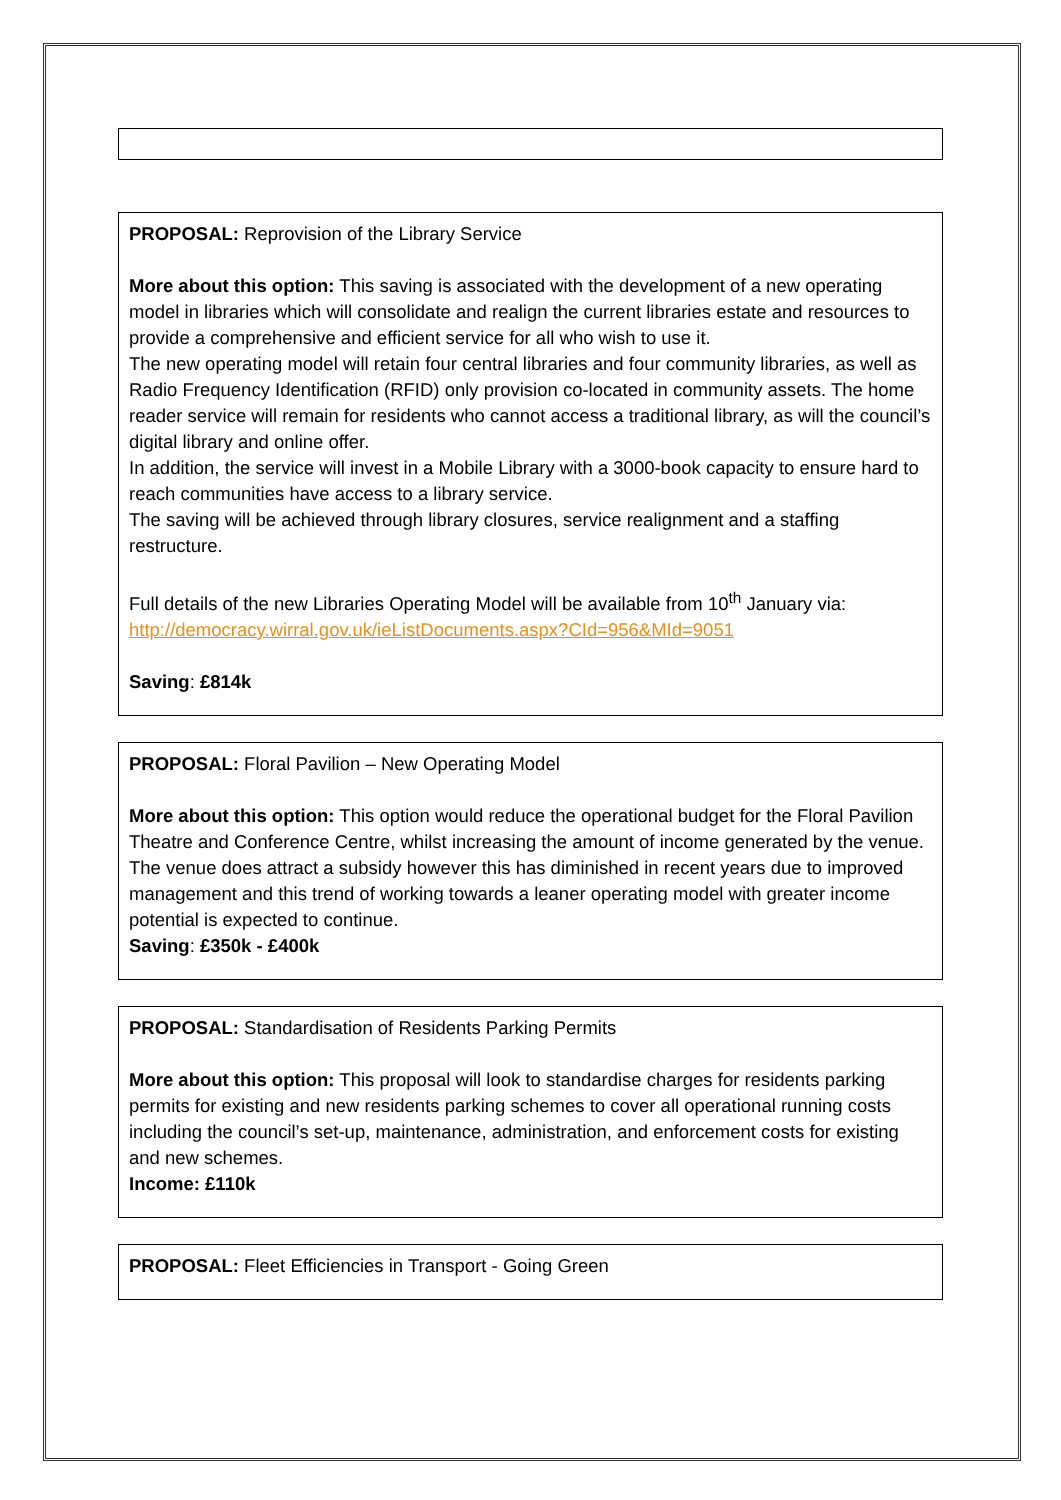PROPOSAL: Reprovision of the Library Service
More about this option: This saving is associated with the development of a new operating model in libraries which will consolidate and realign the current libraries estate and resources to provide a comprehensive and efficient service for all who wish to use it.
The new operating model will retain four central libraries and four community libraries, as well as Radio Frequency Identification (RFID) only provision co-located in community assets. The home reader service will remain for residents who cannot access a traditional library, as will the council’s digital library and online offer.
In addition, the service will invest in a Mobile Library with a 3000-book capacity to ensure hard to reach communities have access to a library service.
The saving will be achieved through library closures, service realignment and a staffing restructure.
Full details of the new Libraries Operating Model will be available from 10<sup>th</sup> January via: http://democracy.wirral.gov.uk/ieListDocuments.aspx?CId=956&MId=9051
Saving: £814k
PROPOSAL: Floral Pavilion – New Operating Model
More about this option: This option would reduce the operational budget for the Floral Pavilion Theatre and Conference Centre, whilst increasing the amount of income generated by the venue. The venue does attract a subsidy however this has diminished in recent years due to improved management and this trend of working towards a leaner operating model with greater income potential is expected to continue.
Saving: £350k - £400k
PROPOSAL: Standardisation of Residents Parking Permits
More about this option: This proposal will look to standardise charges for residents parking permits for existing and new residents parking schemes to cover all operational running costs including the council’s set-up, maintenance, administration, and enforcement costs for existing and new schemes.
Income: £110k
PROPOSAL: Fleet Efficiencies in Transport - Going Green